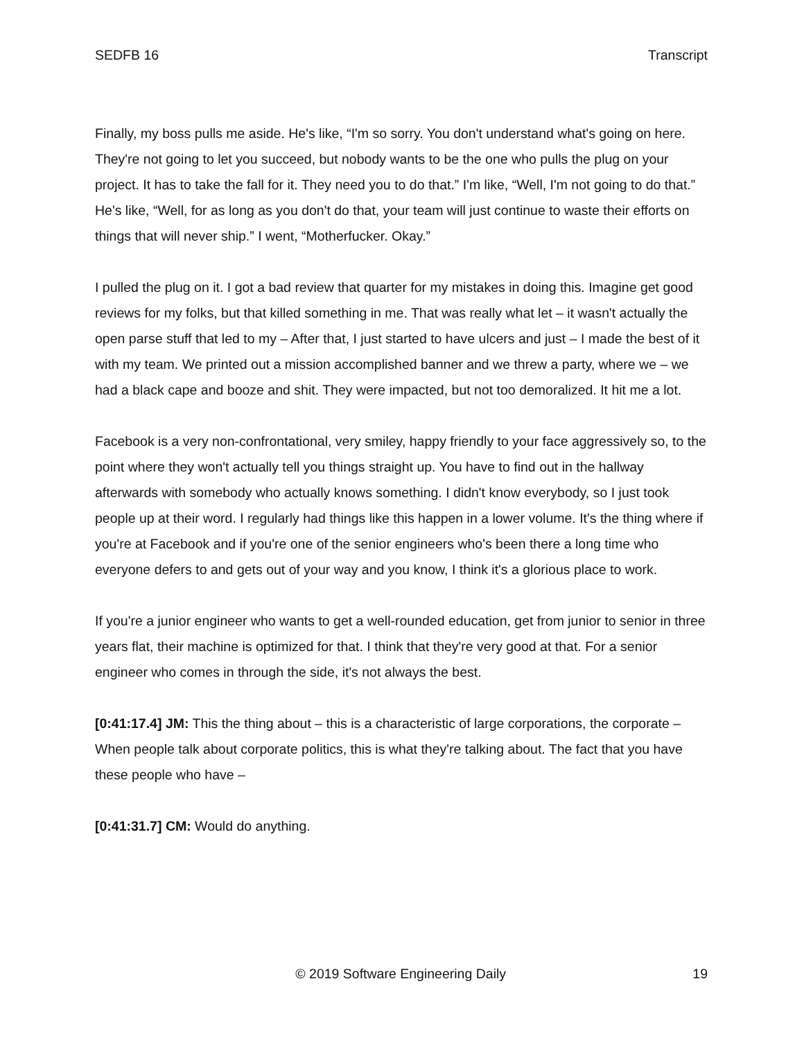SEDFB 16 Transcript
Finally, my boss pulls me aside. He's like, “I'm so sorry. You don't understand what's going on here. They're not going to let you succeed, but nobody wants to be the one who pulls the plug on your project. It has to take the fall for it. They need you to do that.” I'm like, “Well, I'm not going to do that.” He's like, “Well, for as long as you don't do that, your team will just continue to waste their efforts on things that will never ship.” I went, “Motherfucker. Okay.”
I pulled the plug on it. I got a bad review that quarter for my mistakes in doing this. Imagine get good reviews for my folks, but that killed something in me. That was really what let – it wasn't actually the open parse stuff that led to my – After that, I just started to have ulcers and just – I made the best of it with my team. We printed out a mission accomplished banner and we threw a party, where we – we had a black cape and booze and shit. They were impacted, but not too demoralized. It hit me a lot.
Facebook is a very non-confrontational, very smiley, happy friendly to your face aggressively so, to the point where they won't actually tell you things straight up. You have to find out in the hallway afterwards with somebody who actually knows something. I didn't know everybody, so I just took people up at their word. I regularly had things like this happen in a lower volume. It's the thing where if you're at Facebook and if you're one of the senior engineers who's been there a long time who everyone defers to and gets out of your way and you know, I think it's a glorious place to work.
If you're a junior engineer who wants to get a well-rounded education, get from junior to senior in three years flat, their machine is optimized for that. I think that they're very good at that. For a senior engineer who comes in through the side, it's not always the best.
[0:41:17.4] JM: This the thing about – this is a characteristic of large corporations, the corporate – When people talk about corporate politics, this is what they're talking about. The fact that you have these people who have –
[0:41:31.7] CM: Would do anything.
© 2019 Software Engineering Daily 19